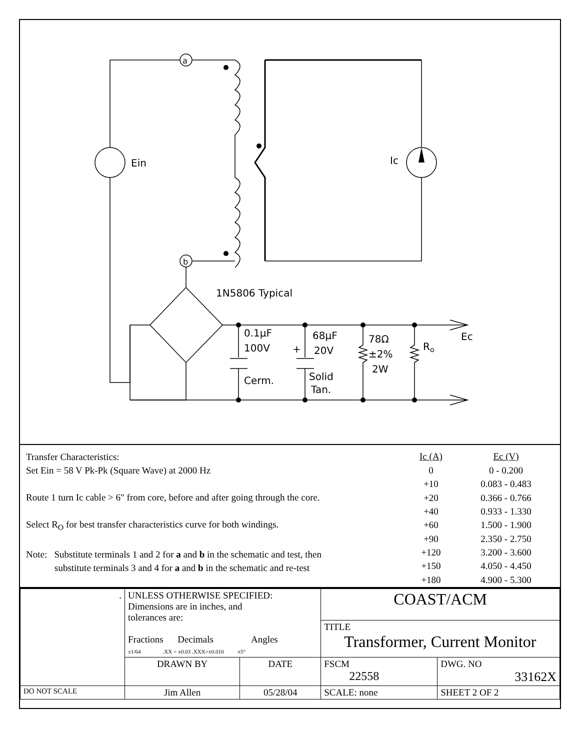a
b
Ein
Ic
1N5806 Typical
0.1µF
100V
Cerm.
+
68µF
20V
Solid
Tan.
78Ω
±2%
2W
Ro
Ec
Transfer Characteristics:
Set Ein = 58 V Pk-Pk (Square Wave) at 2000 Hz
Route 1 turn Ic cable > 6" from core, before and after going through the core.
Select R<sub>O</sub> for best transfer characteristics curve for both windings.
Note: Substitute terminals 1 and 2 for a and b in the schematic and test, then
substitute terminals 3 and 4 for a and b in the schematic and re-test
| Ic (A) | Ec (V) |
| --- | --- |
| 0 | 0 - 0.200 |
| +10 | 0.083 - 0.483 |
| +20 | 0.366 - 0.766 |
| +40 | 0.933 - 1.330 |
| +60 | 1.500 - 1.900 |
| +90 | 2.350 - 2.750 |
| +120 | 3.200 - 3.600 |
| +150 | 4.050 - 4.450 |
| +180 | 4.900 - 5.300 |
| . | UNLESS OTHERWISE SPECIFIED: Dimensions are in inches, and tolerances are: Fractions Decimals Angles ±1/64 .XX = ±0.03 .XXX=±0.010 ±5° | | COAST/ACM | | |
| | | | TITLE Transformer, Current Monitor | | |
| | DRAWN BY | DATE | FSCM 22558 | DWG. NO 33162X | |
| DO NOT SCALE | Jim Allen | 05/28/04 | SCALE: none | | SHEET 2 OF 2 |